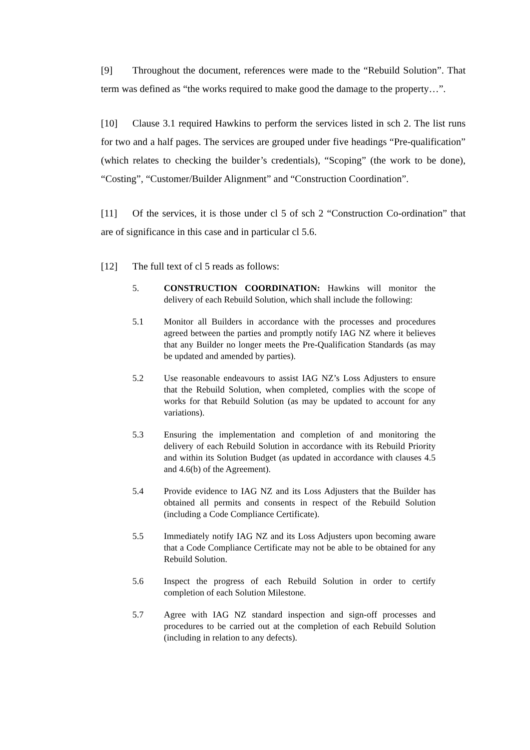[9] Throughout the document, references were made to the “Rebuild Solution”. That term was defined as “the works required to make good the damage to the property…”.
[10] Clause 3.1 required Hawkins to perform the services listed in sch 2. The list runs for two and a half pages. The services are grouped under five headings “Pre-qualification” (which relates to checking the builder’s credentials), “Scoping” (the work to be done), “Costing”, “Customer/Builder Alignment” and “Construction Coordination”.
[11] Of the services, it is those under cl 5 of sch 2 “Construction Co-ordination” that are of significance in this case and in particular cl 5.6.
[12] The full text of cl 5 reads as follows:
5. CONSTRUCTION COORDINATION: Hawkins will monitor the delivery of each Rebuild Solution, which shall include the following:
5.1 Monitor all Builders in accordance with the processes and procedures agreed between the parties and promptly notify IAG NZ where it believes that any Builder no longer meets the Pre-Qualification Standards (as may be updated and amended by parties).
5.2 Use reasonable endeavours to assist IAG NZ’s Loss Adjusters to ensure that the Rebuild Solution, when completed, complies with the scope of works for that Rebuild Solution (as may be updated to account for any variations).
5.3 Ensuring the implementation and completion of and monitoring the delivery of each Rebuild Solution in accordance with its Rebuild Priority and within its Solution Budget (as updated in accordance with clauses 4.5 and 4.6(b) of the Agreement).
5.4 Provide evidence to IAG NZ and its Loss Adjusters that the Builder has obtained all permits and consents in respect of the Rebuild Solution (including a Code Compliance Certificate).
5.5 Immediately notify IAG NZ and its Loss Adjusters upon becoming aware that a Code Compliance Certificate may not be able to be obtained for any Rebuild Solution.
5.6 Inspect the progress of each Rebuild Solution in order to certify completion of each Solution Milestone.
5.7 Agree with IAG NZ standard inspection and sign-off processes and procedures to be carried out at the completion of each Rebuild Solution (including in relation to any defects).